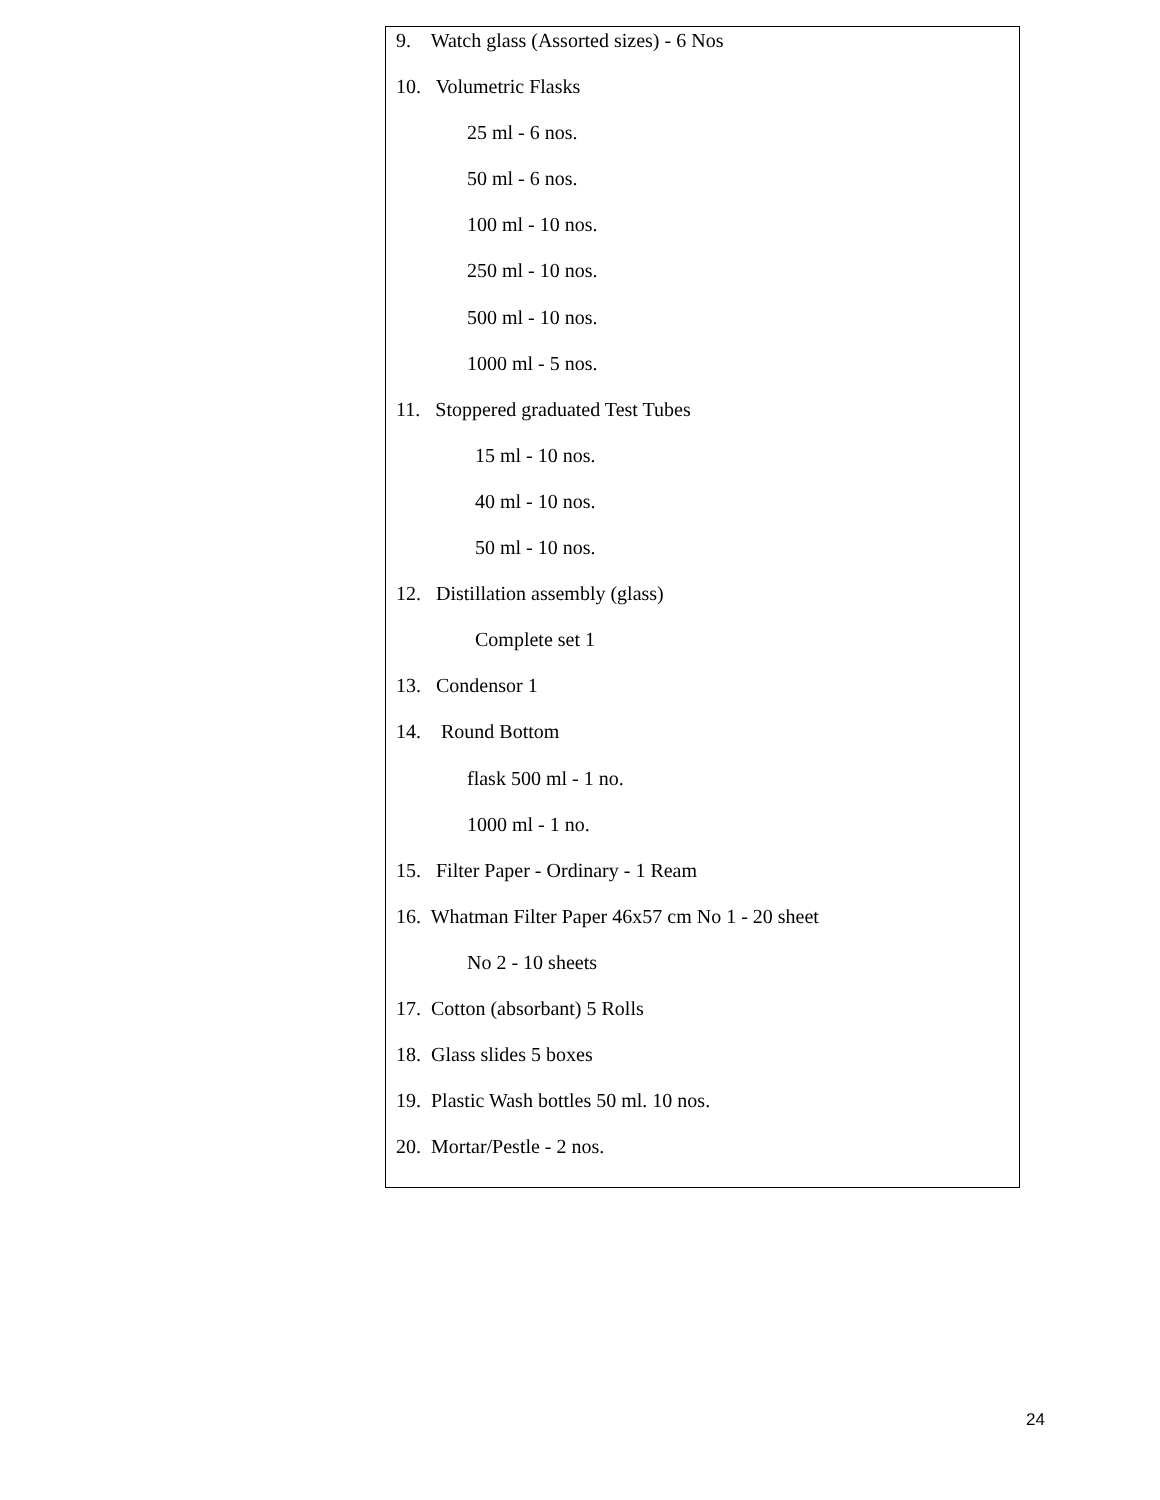| 9. Watch glass (Assorted sizes) - 6 Nos 10. Volumetric Flasks 25 ml - 6 nos. 50 ml - 6 nos. 100 ml - 10 nos. 250 ml - 10 nos. 500 ml - 10 nos. 1000 ml - 5 nos. 11. Stoppered graduated Test Tubes 15 ml - 10 nos. 40 ml - 10 nos. 50 ml - 10 nos. 12. Distillation assembly (glass) Complete set 1 13. Condensor 1 14. Round Bottom flask 500 ml - 1 no. 1000 ml - 1 no. 15. Filter Paper - Ordinary - 1 Ream 16. Whatman Filter Paper 46x57 cm No 1 - 20 sheet No 2 - 10 sheets 17. Cotton (absorbant) 5 Rolls 18. Glass slides 5 boxes 19. Plastic Wash bottles 50 ml. 10 nos. 20. Mortar/Pestle - 2 nos. |
24